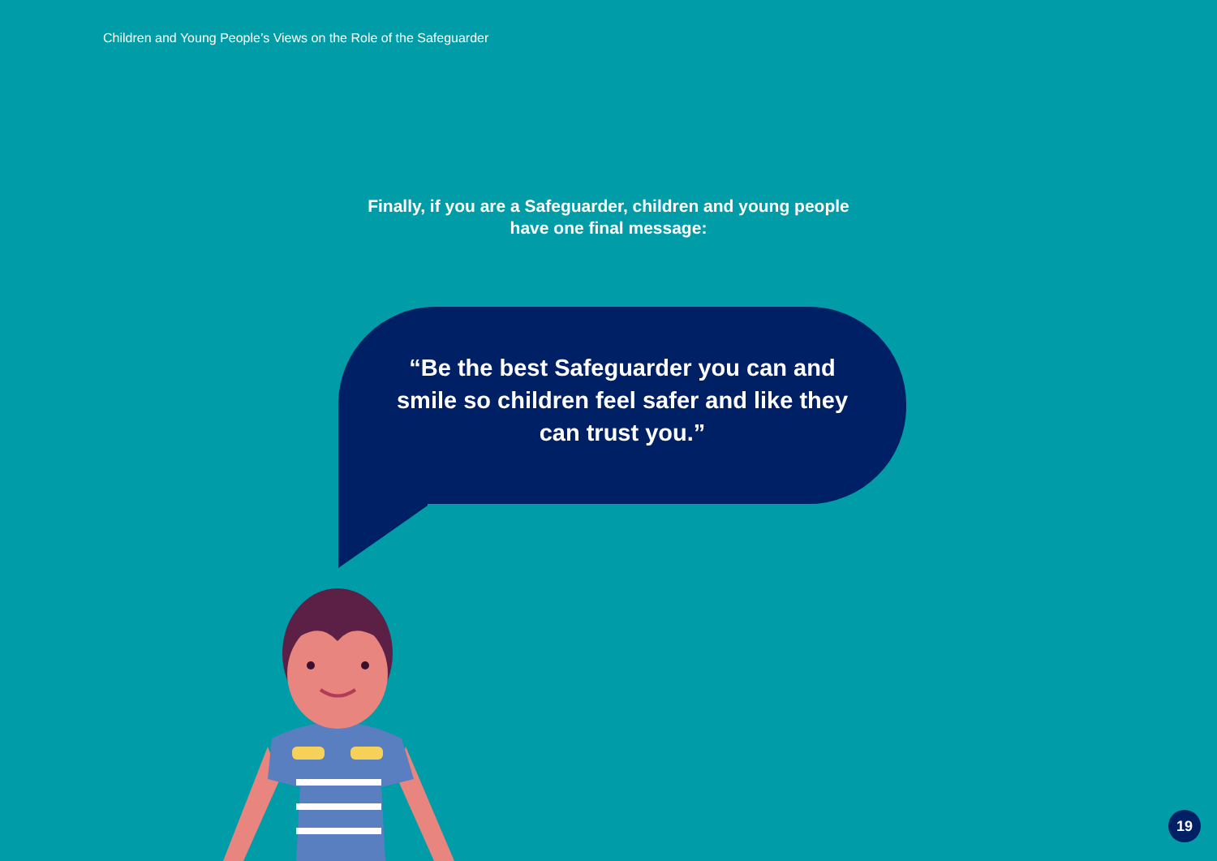Children and Young People’s Views on the Role of the Safeguarder
Finally, if you are a Safeguarder, children and young people have one final message:
“Be the best Safeguarder you can and smile so children feel safer and like they can trust you.”
19